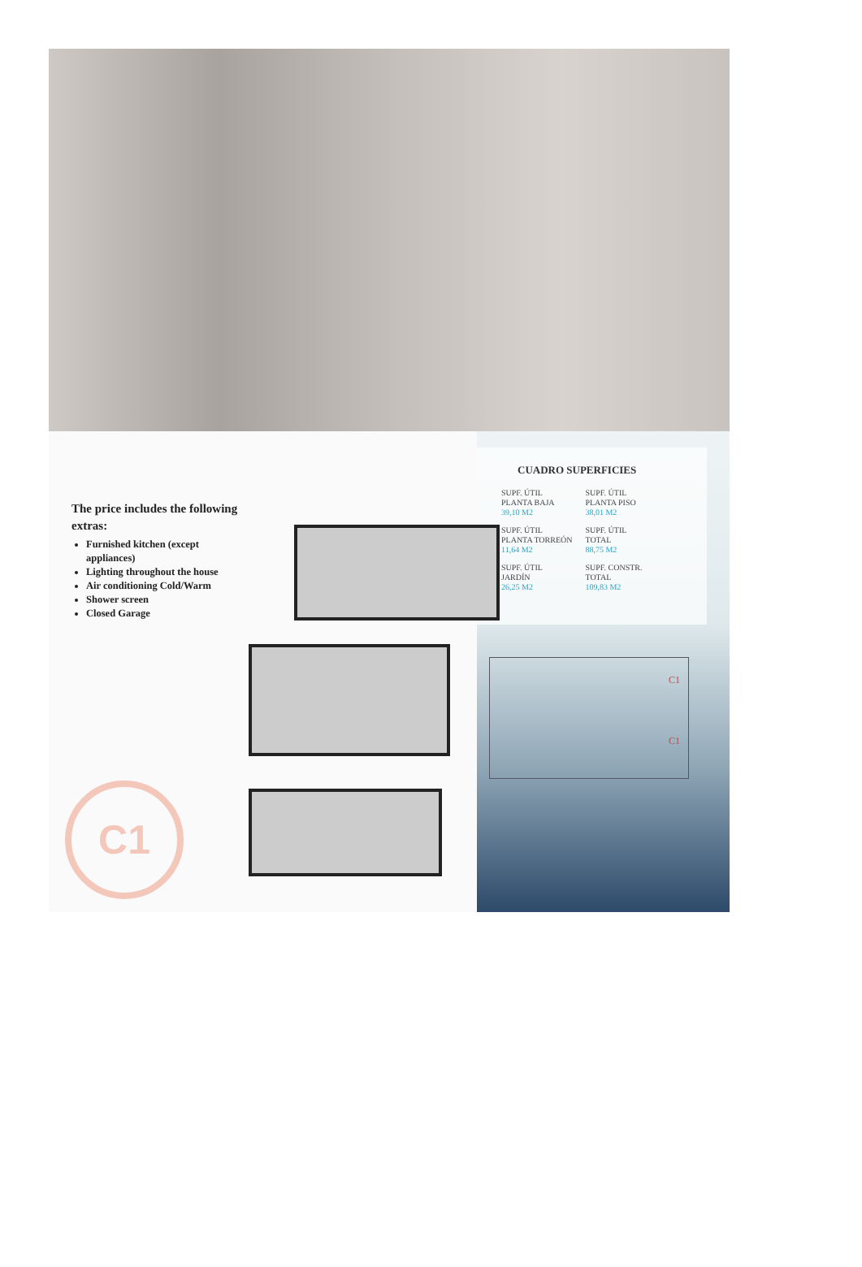The price includes the following extras:
Furnished kitchen (except appliances)
Lighting throughout the house
Air conditioning Cold/Warm
Shower screen
Closed Garage
C1
CUADRO SUPERFICIES
| SUPF. ÚTIL PLANTA BAJA 39,10 M2 | SUPF. ÚTIL PLANTA PISO 38,01 M2 |
| SUPF. ÚTIL PLANTA TORREÓN 11,64 M2 | SUPF. ÚTIL TOTAL 88,75 M2 |
| SUPF. ÚTIL JARDÍN 26,25 M2 | SUPF. CONSTR. TOTAL 109,83 M2 |
C1
C1